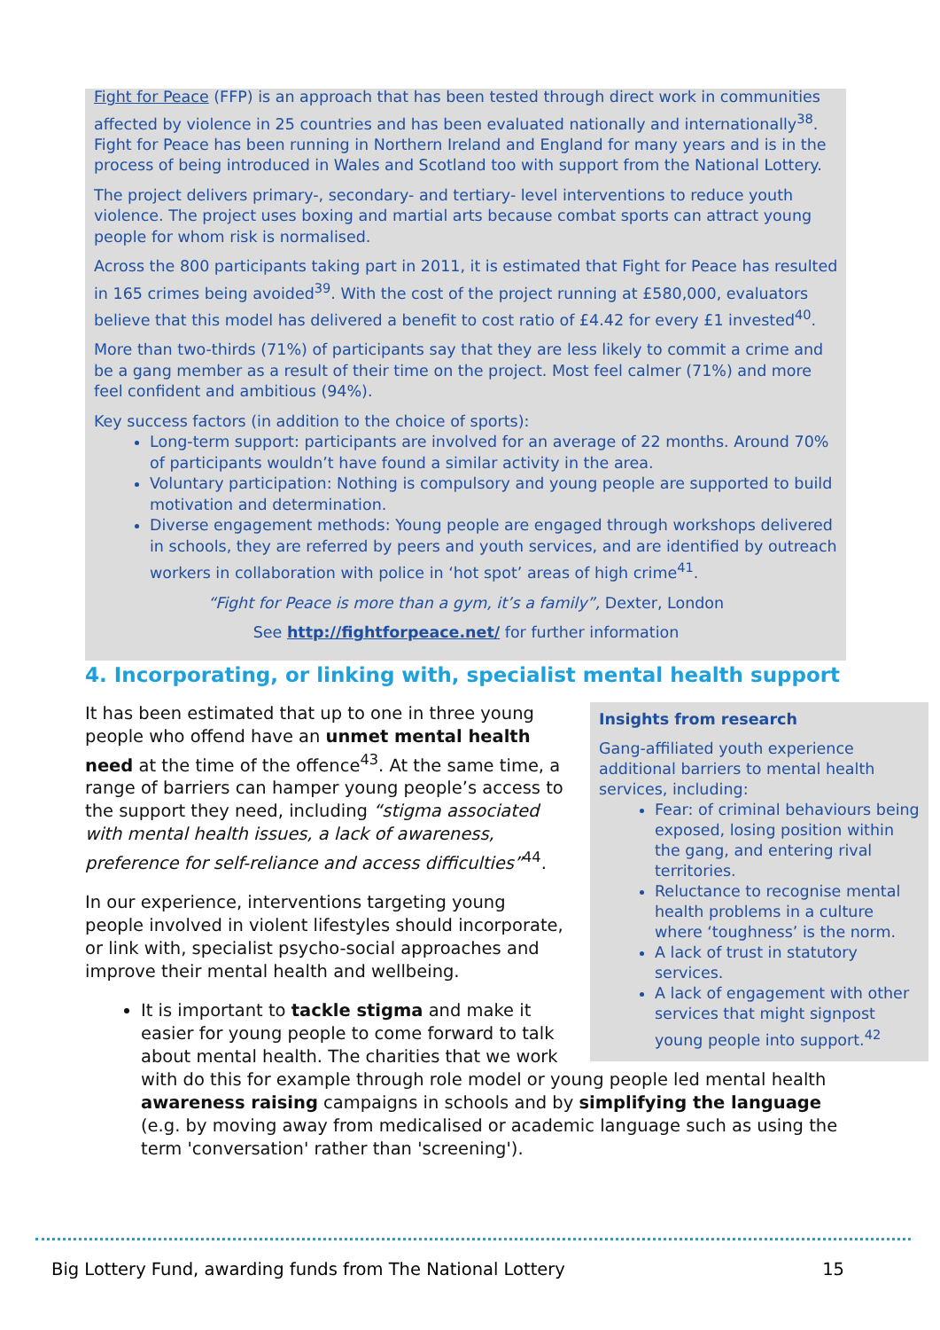Fight for Peace (FFP) is an approach that has been tested through direct work in communities affected by violence in 25 countries and has been evaluated nationally and internationally<sup>38</sup>. Fight for Peace has been running in Northern Ireland and England for many years and is in the process of being introduced in Wales and Scotland too with support from the National Lottery.
The project delivers primary-, secondary- and tertiary- level interventions to reduce youth violence. The project uses boxing and martial arts because combat sports can attract young people for whom risk is normalised.
Across the 800 participants taking part in 2011, it is estimated that Fight for Peace has resulted in 165 crimes being avoided<sup>39</sup>. With the cost of the project running at £580,000, evaluators believe that this model has delivered a benefit to cost ratio of £4.42 for every £1 invested<sup>40</sup>.
More than two-thirds (71%) of participants say that they are less likely to commit a crime and be a gang member as a result of their time on the project. Most feel calmer (71%) and more feel confident and ambitious (94%).
Key success factors (in addition to the choice of sports):
Long-term support: participants are involved for an average of 22 months. Around 70% of participants wouldn’t have found a similar activity in the area.
Voluntary participation: Nothing is compulsory and young people are supported to build motivation and determination.
Diverse engagement methods: Young people are engaged through workshops delivered in schools, they are referred by peers and youth services, and are identified by outreach workers in collaboration with police in ‘hot spot’ areas of high crime<sup>41</sup>.
“Fight for Peace is more than a gym, it’s a family”, Dexter, London
See http://fightforpeace.net/ for further information
4. Incorporating, or linking with, specialist mental health support
Insights from research
Gang-affiliated youth experience additional barriers to mental health services, including:
Fear: of criminal behaviours being exposed, losing position within the gang, and entering rival territories.
Reluctance to recognise mental health problems in a culture where ‘toughness’ is the norm.
A lack of trust in statutory services.
A lack of engagement with other services that might signpost young people into support.<sup>42</sup>
It has been estimated that up to one in three young people who offend have an unmet mental health need at the time of the offence<sup>43</sup>. At the same time, a range of barriers can hamper young people’s access to the support they need, including “stigma associated with mental health issues, a lack of awareness, preference for self-reliance and access difficulties”<sup>44</sup>.
In our experience, interventions targeting young people involved in violent lifestyles should incorporate, or link with, specialist psycho-social approaches and improve their mental health and wellbeing.
It is important to tackle stigma and make it easier for young people to come forward to talk about mental health. The charities that we work with do this for example through role model or young people led mental health awareness raising campaigns in schools and by simplifying the language (e.g. by moving away from medicalised or academic language such as using the term 'conversation' rather than 'screening').
Big Lottery Fund, awarding funds from The National Lottery 15